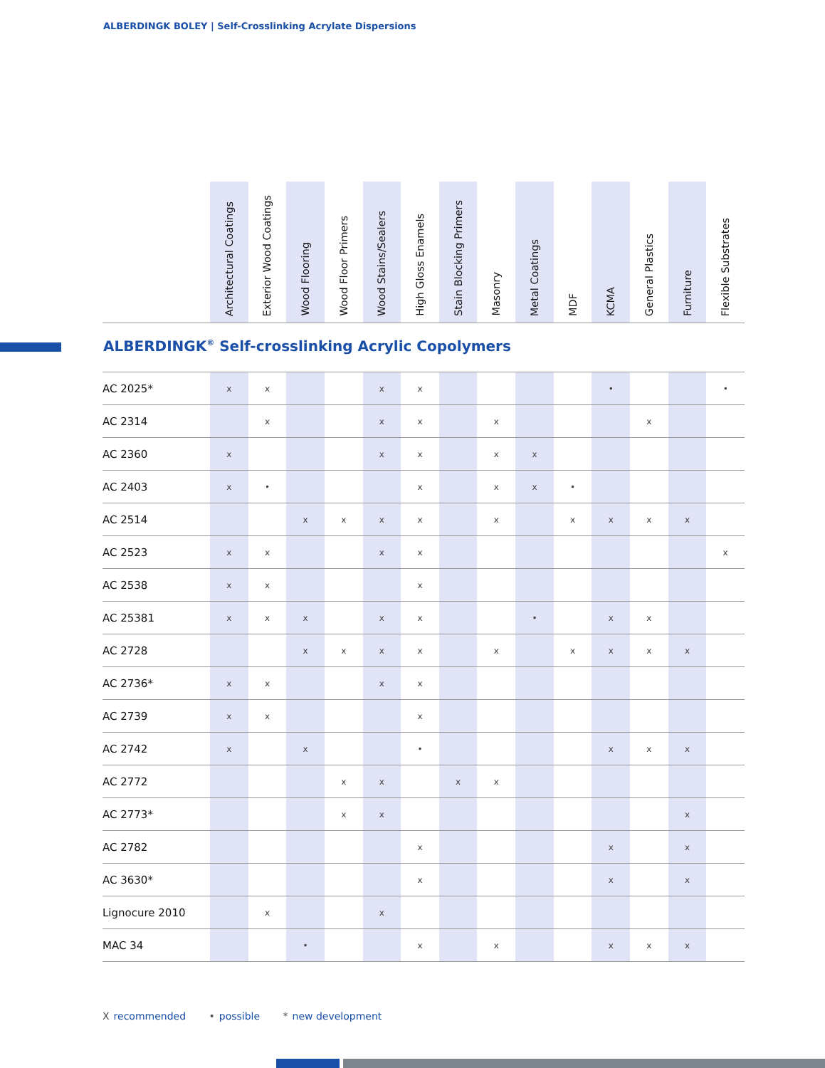ALBERDINGK BOLEY | Self-Crosslinking Acrylate Dispersions
| | Architectural Coatings | Exterior Wood Coatings | Wood Flooring | Wood Floor Primers | Wood Stains/Sealers | High Gloss Enamels | Stain Blocking Primers | Masonry | Metal Coatings | MDF | KCMA | General Plastics | Furniture | Flexible Substrates |
| --- | --- | --- | --- | --- | --- | --- | --- | --- | --- | --- | --- | --- | --- | --- |
ALBERDINGK<sup>®</sup> Self-crosslinking Acrylic Copolymers
| AC 2025* | x | x | | | x | x | | | | | • | | | • |
| AC 2314 | | x | | | x | x | | x | | | | x | | |
| AC 2360 | x | | | | x | x | | x | x | | | | | |
| AC 2403 | x | • | | | | x | | x | x | • | | | | |
| AC 2514 | | | x | x | x | x | | x | | x | x | x | x | |
| AC 2523 | x | x | | | x | x | | | | | | | | x |
| AC 2538 | x | x | | | | x | | | | | | | | |
| AC 25381 | x | x | x | | x | x | | | • | | x | x | | |
| AC 2728 | | | x | x | x | x | | x | | x | x | x | x | |
| AC 2736* | x | x | | | x | x | | | | | | | | |
| AC 2739 | x | x | | | | x | | | | | | | | |
| AC 2742 | x | | x | | | • | | | | | x | x | x | |
| AC 2772 | | | | x | x | | x | x | | | | | | |
| AC 2773* | | | | x | x | | | | | | | | x | |
| AC 2782 | | | | | | x | | | | | x | | x | |
| AC 3630* | | | | | | x | | | | | x | | x | |
| Lignocure 2010 | | x | | | x | | | | | | | | | |
| MAC 34 | | | • | | | x | | x | | | x | x | x | |
Xrecommended • possible * new development